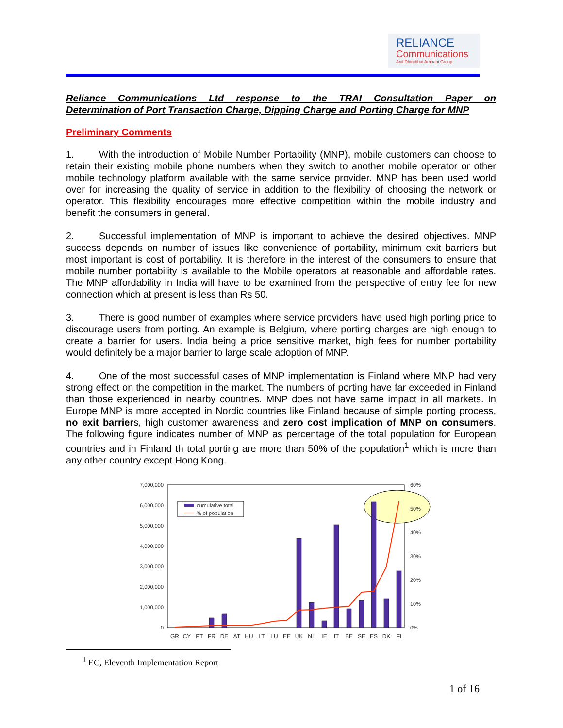RELIANCE
Communications
Anil Dhirubhai Ambani Group
Reliance Communications Ltd response to the TRAI Consultation Paper on
Determination of Port Transaction Charge, Dipping Charge and Porting Charge for MNP
Preliminary Comments
1. With the introduction of Mobile Number Portability (MNP), mobile customers can choose to retain their existing mobile phone numbers when they switch to another mobile operator or other mobile technology platform available with the same service provider. MNP has been used world over for increasing the quality of service in addition to the flexibility of choosing the network or operator. This flexibility encourages more effective competition within the mobile industry and benefit the consumers in general.
2. Successful implementation of MNP is important to achieve the desired objectives. MNP success depends on number of issues like convenience of portability, minimum exit barriers but most important is cost of portability. It is therefore in the interest of the consumers to ensure that mobile number portability is available to the Mobile operators at reasonable and affordable rates. The MNP affordability in India will have to be examined from the perspective of entry fee for new connection which at present is less than Rs 50.
3. There is good number of examples where service providers have used high porting price to discourage users from porting. An example is Belgium, where porting charges are high enough to create a barrier for users. India being a price sensitive market, high fees for number portability would definitely be a major barrier to large scale adoption of MNP.
4. One of the most successful cases of MNP implementation is Finland where MNP had very strong effect on the competition in the market. The numbers of porting have far exceeded in Finland than those experienced in nearby countries. MNP does not have same impact in all markets. In Europe MNP is more accepted in Nordic countries like Finland because of simple porting process, no exit barriers, high customer awareness and zero cost implication of MNP on consumers. The following figure indicates number of MNP as percentage of the total population for European countries and in Finland th total porting are more than 50% of the population<sup>1</sup> which is more than any other country except Hong Kong.
7,000,000
6,000,000
5,000,000
4,000,000
3,000,000
2,000,000
1,000,000
0
60%
50%
40%
30%
20%
10%
0%
cumulative total
% of population
GR
CY
PT
FR
DE
AT
HU
LT
LU
EE
UK
NL
IE
IT
BE
SE
ES
DK
FI
<sup>1</sup> EC, Eleventh Implementation Report
1 of 16